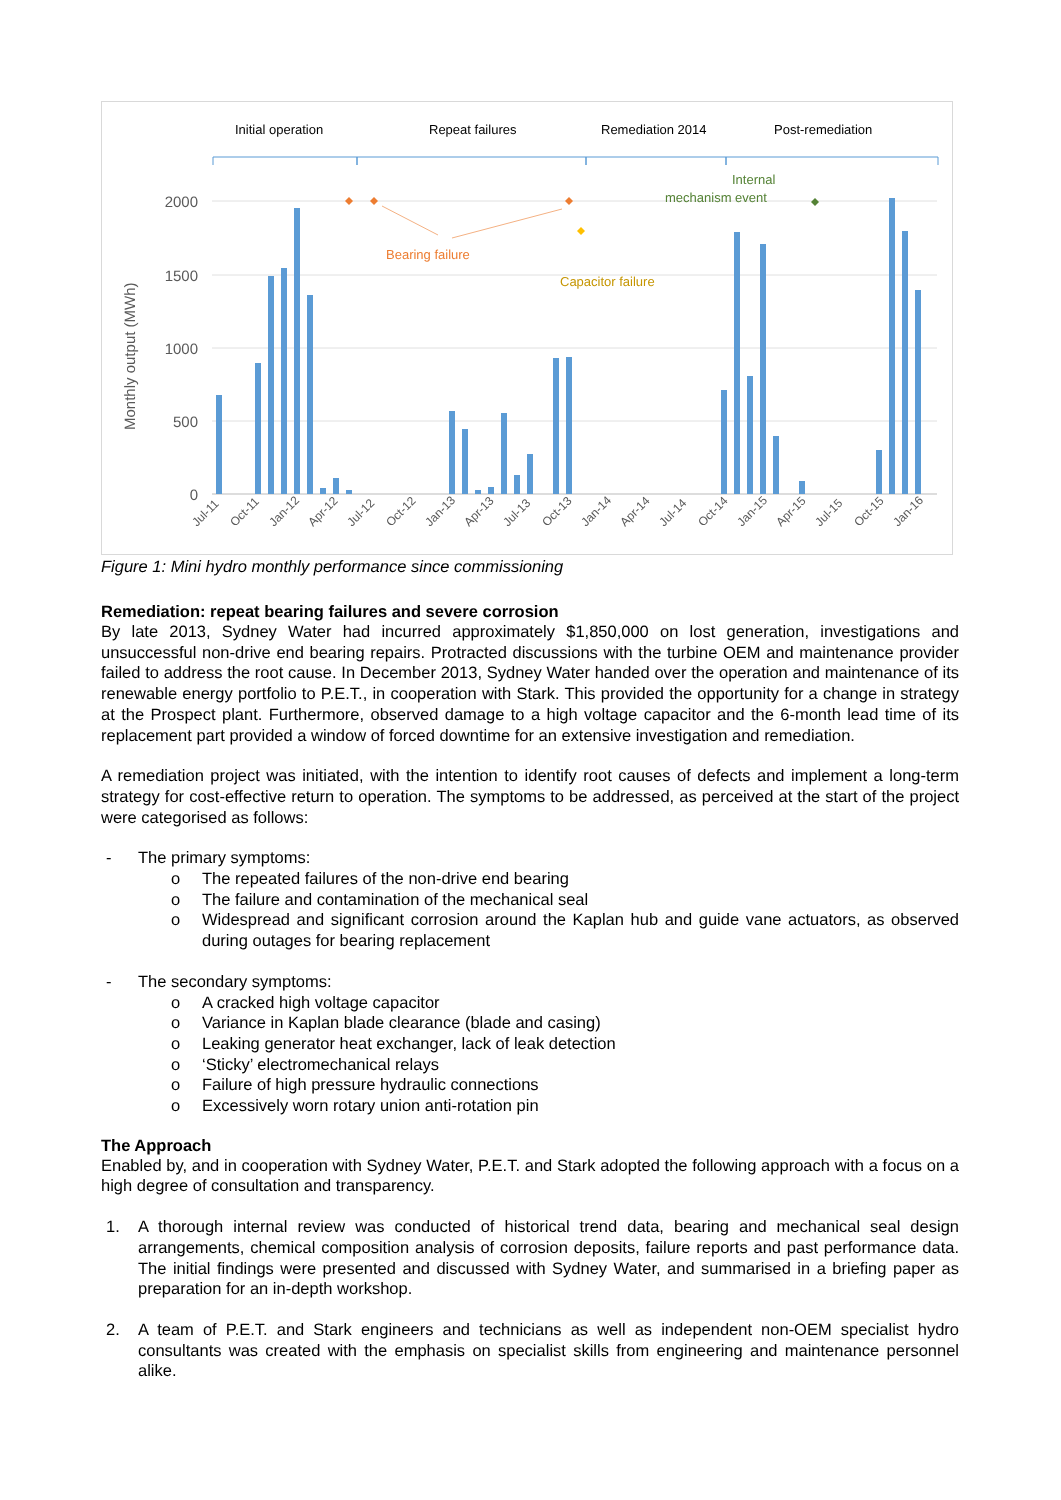Initial operation
Repeat failures
Remediation 2014
Post-remediation
2000
1500
1000
500
0
Monthly output (MWh)
Bearing failure
Capacitor failure
Internal
mechanism event
Jul-11
Oct-11
Jan-12
Apr-12
Jul-12
Oct-12
Jan-13
Apr-13
Jul-13
Oct-13
Jan-14
Apr-14
Jul-14
Oct-14
Jan-15
Apr-15
Jul-15
Oct-15
Jan-16
Figure 1: Mini hydro monthly performance since commissioning
Remediation: repeat bearing failures and severe corrosion
By late 2013, Sydney Water had incurred approximately $1,850,000 on lost generation, investigations and unsuccessful non-drive end bearing repairs. Protracted discussions with the turbine OEM and maintenance provider failed to address the root cause. In December 2013, Sydney Water handed over the operation and maintenance of its renewable energy portfolio to P.E.T., in cooperation with Stark. This provided the opportunity for a change in strategy at the Prospect plant. Furthermore, observed damage to a high voltage capacitor and the 6-month lead time of its replacement part provided a window of forced downtime for an extensive investigation and remediation.
A remediation project was initiated, with the intention to identify root causes of defects and implement a long-term strategy for cost-effective return to operation. The symptoms to be addressed, as perceived at the start of the project were categorised as follows:
- The primary symptoms:
o The repeated failures of the non-drive end bearing
o The failure and contamination of the mechanical seal
o Widespread and significant corrosion around the Kaplan hub and guide vane actuators, as observed during outages for bearing replacement
- The secondary symptoms:
o A cracked high voltage capacitor
o Variance in Kaplan blade clearance (blade and casing)
o Leaking generator heat exchanger, lack of leak detection
o ‘Sticky’ electromechanical relays
o Failure of high pressure hydraulic connections
o Excessively worn rotary union anti-rotation pin
The Approach
Enabled by, and in cooperation with Sydney Water, P.E.T. and Stark adopted the following approach with a focus on a high degree of consultation and transparency.
1. A thorough internal review was conducted of historical trend data, bearing and mechanical seal design arrangements, chemical composition analysis of corrosion deposits, failure reports and past performance data. The initial findings were presented and discussed with Sydney Water, and summarised in a briefing paper as preparation for an in-depth workshop.
2. A team of P.E.T. and Stark engineers and technicians as well as independent non-OEM specialist hydro consultants was created with the emphasis on specialist skills from engineering and maintenance personnel alike.